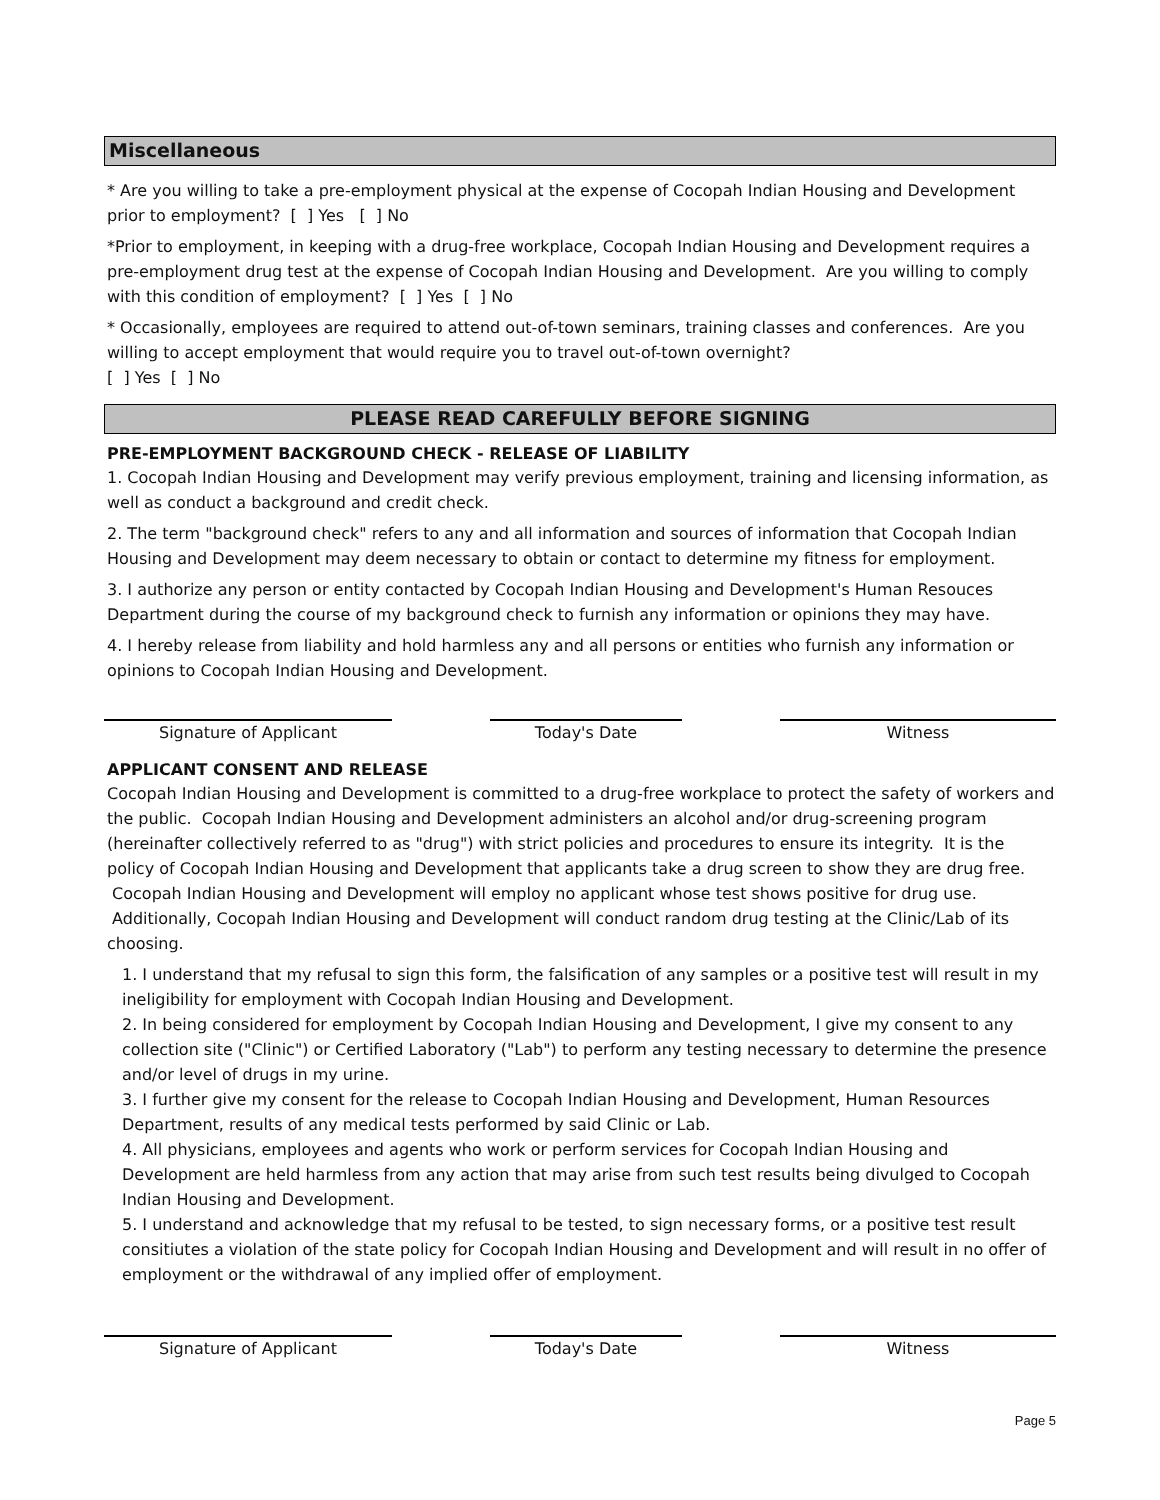Miscellaneous
* Are you willing to take a pre-employment physical at the expense of Cocopah Indian Housing and Development prior to employment? [ ] Yes [ ] No
*Prior to employment, in keeping with a drug-free workplace, Cocopah Indian Housing and Development requires a pre-employment drug test at the expense of Cocopah Indian Housing and Development. Are you willing to comply with this condition of employment? [ ] Yes [ ] No
* Occasionally, employees are required to attend out-of-town seminars, training classes and conferences. Are you willing to accept employment that would require you to travel out-of-town overnight?
[ ] Yes [ ] No
PLEASE READ CAREFULLY BEFORE SIGNING
PRE-EMPLOYMENT BACKGROUND CHECK - RELEASE OF LIABILITY
1. Cocopah Indian Housing and Development may verify previous employment, training and licensing information, as well as conduct a background and credit check.
2. The term "background check" refers to any and all information and sources of information that Cocopah Indian Housing and Development may deem necessary to obtain or contact to determine my fitness for employment.
3. I authorize any person or entity contacted by Cocopah Indian Housing and Development's Human Resouces Department during the course of my background check to furnish any information or opinions they may have.
4. I hereby release from liability and hold harmless any and all persons or entities who furnish any information or opinions to Cocopah Indian Housing and Development.
Signature of Applicant Today's Date Witness
APPLICANT CONSENT AND RELEASE
Cocopah Indian Housing and Development is committed to a drug-free workplace to protect the safety of workers and the public. Cocopah Indian Housing and Development administers an alcohol and/or drug-screening program (hereinafter collectively referred to as "drug") with strict policies and procedures to ensure its integrity. It is the policy of Cocopah Indian Housing and Development that applicants take a drug screen to show they are drug free. Cocopah Indian Housing and Development will employ no applicant whose test shows positive for drug use. Additionally, Cocopah Indian Housing and Development will conduct random drug testing at the Clinic/Lab of its choosing.
1. I understand that my refusal to sign this form, the falsification of any samples or a positive test will result in my ineligibility for employment with Cocopah Indian Housing and Development.
2. In being considered for employment by Cocopah Indian Housing and Development, I give my consent to any collection site ("Clinic") or Certified Laboratory ("Lab") to perform any testing necessary to determine the presence and/or level of drugs in my urine.
3. I further give my consent for the release to Cocopah Indian Housing and Development, Human Resources Department, results of any medical tests performed by said Clinic or Lab.
4. All physicians, employees and agents who work or perform services for Cocopah Indian Housing and Development are held harmless from any action that may arise from such test results being divulged to Cocopah Indian Housing and Development.
5. I understand and acknowledge that my refusal to be tested, to sign necessary forms, or a positive test result consitiutes a violation of the state policy for Cocopah Indian Housing and Development and will result in no offer of employment or the withdrawal of any implied offer of employment.
Signature of Applicant Today's Date Witness
Page 5